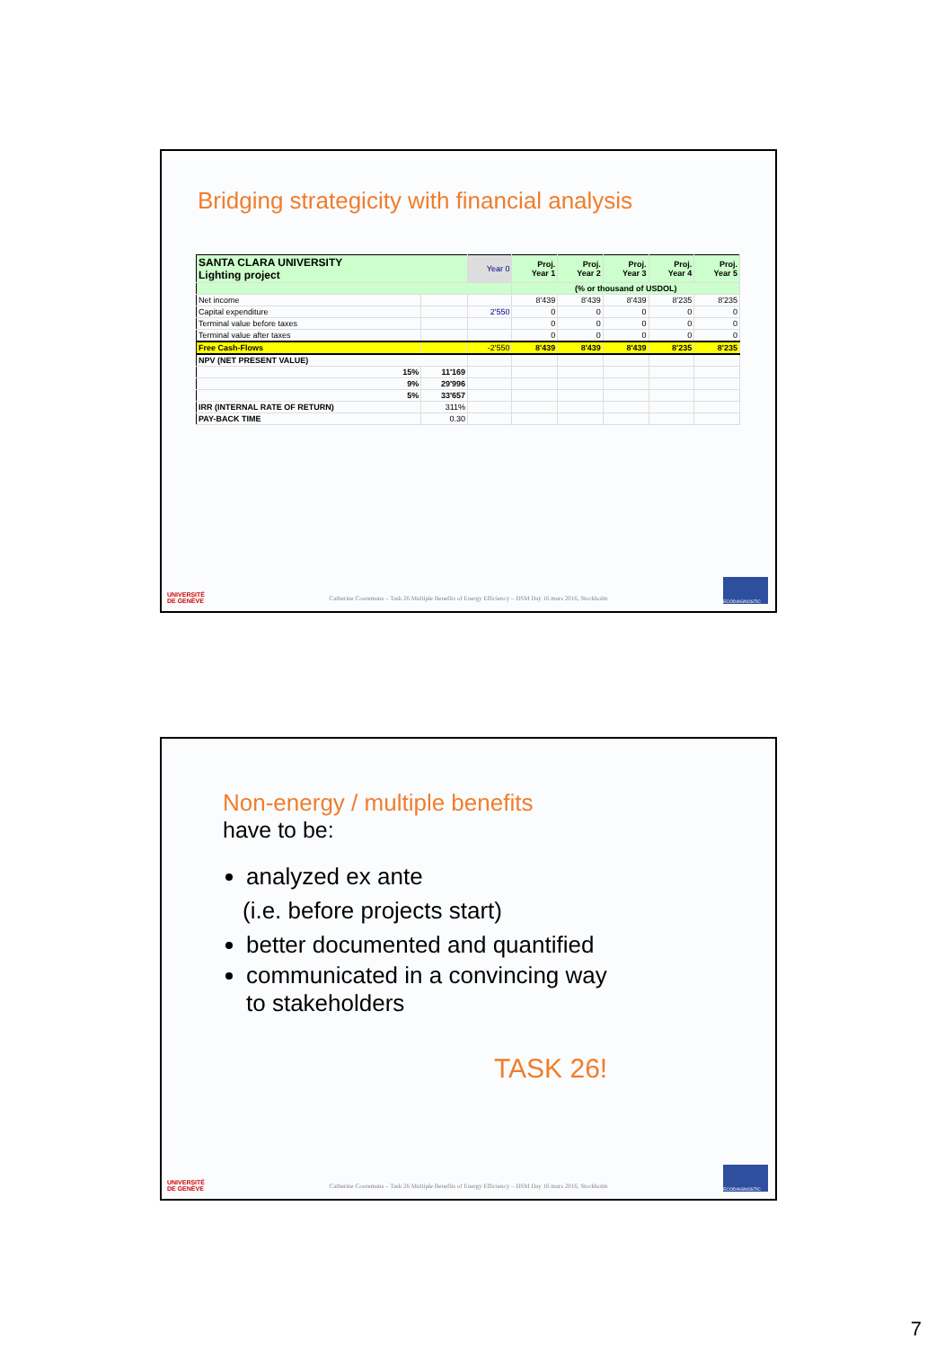Bridging strategicity with financial analysis
| SANTA CLARA UNIVERSITY Lighting project | | Year 0 | Proj. Year 1 | Proj. Year 2 | Proj. Year 3 | Proj. Year 4 | Proj. Year 5 |
| | | | (% or thousand of USDOL) | | | | |
| Net income | | | 8'439 | 8'439 | 8'439 | 8'235 | 8'235 |
| Capital expenditure | | 2'550 | 0 | 0 | 0 | 0 | 0 |
| Terminal value before taxes | | | 0 | 0 | 0 | 0 | 0 |
| Terminal value after taxes | | | 0 | 0 | 0 | 0 | 0 |
| Free Cash-Flows | | -2'550 | 8'439 | 8'439 | 8'439 | 8'235 | 8'235 |
| NPV (NET PRESENT VALUE) | | | | | | | |
| 15% | 11'169 | | | | | | |
| 9% | 29'996 | | | | | | |
| 5% | 33'657 | | | | | | |
| IRR (INTERNAL RATE OF RETURN) | 311% | | | | | | |
| PAY-BACK TIME | 0.30 | | | | | | |
UNIVERSITÉ
DE GENÈVE
Catherine Cooremans – Task 26 Multiple Benefits of Energy Efficiency – DSM Day 16 mars 2016, Stockholm
ECODIAGNOSTIC
Non-energy / multiple benefits
have to be:
analyzed ex ante
(i.e. before projects start)
better documented and quantified
communicated in a convincing way
to stakeholders
TASK 26!
UNIVERSITÉ
DE GENÈVE
Catherine Cooremans – Task 26 Multiple Benefits of Energy Efficiency – DSM Day 16 mars 2016, Stockholm
ECODIAGNOSTIC
7